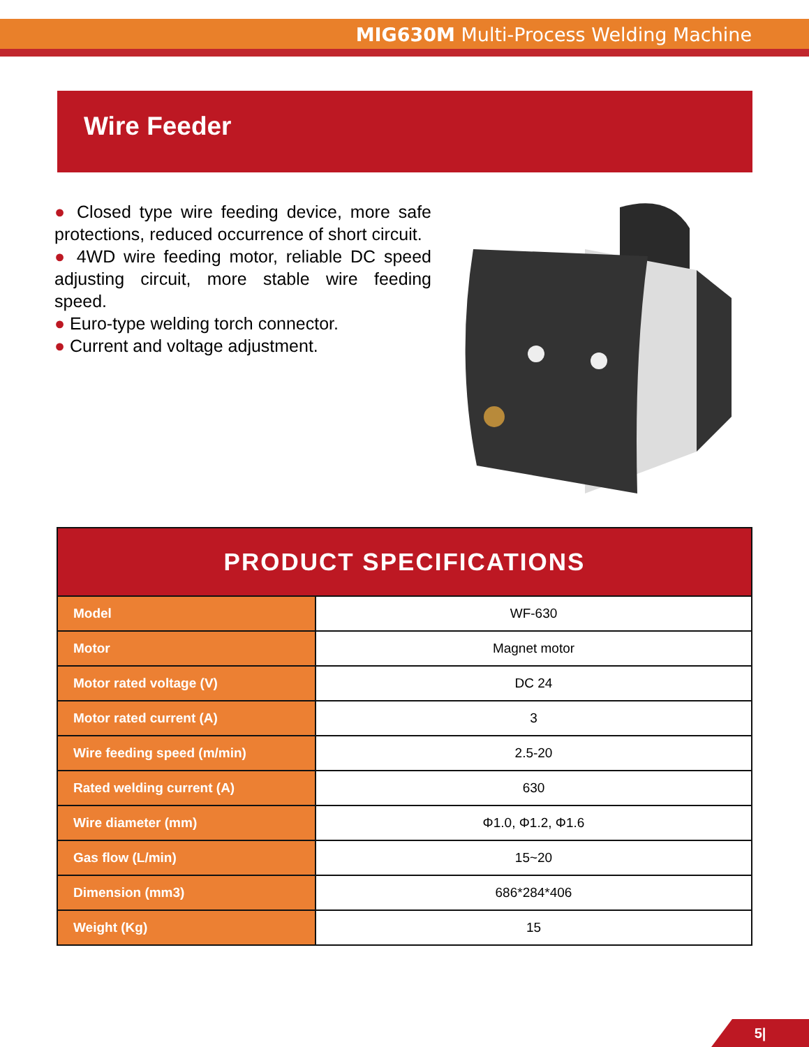MIG630M Multi-Process Welding Machine
Wire Feeder
● Closed type wire feeding device, more safe protections, reduced occurrence of short circuit.
● 4WD wire feeding motor, reliable DC speed adjusting circuit, more stable wire feeding speed.
● Euro-type welding torch connector.
● Current and voltage adjustment.
| PRODUCT SPECIFICATIONS | |
| --- | --- |
| Model | WF-630 |
| Motor | Magnet motor |
| Motor rated voltage (V) | DC 24 |
| Motor rated current (A) | 3 |
| Wire feeding speed (m/min) | 2.5-20 |
| Rated welding current (A) | 630 |
| Wire diameter (mm) | Φ1.0, Φ1.2, Φ1.6 |
| Gas flow (L/min) | 15~20 |
| Dimension (mm3) | 686*284*406 |
| Weight (Kg) | 15 |
5|